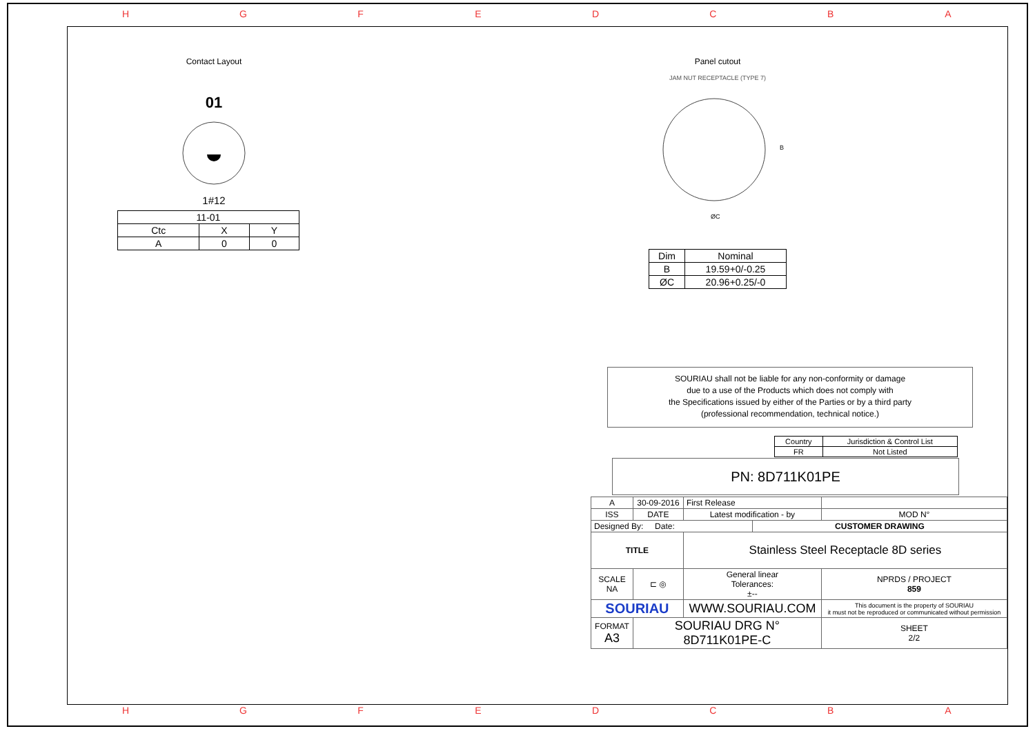HGFEDCBA
Contact Layout
01
1#12
| 11-01 | | |
| Ctc | X | Y |
| A | 0 | 0 |
Panel cutout
JAM NUT RECEPTACLE (TYPE 7)
ØC
B
| Dim | Nominal |
| --- | --- |
| B | 19.59+0/-0.25 |
| ØC | 20.96+0.25/-0 |
SOURIAU shall not be liable for any non-conformity or damage
due to a use of the Products which does not comply with
the Specifications issued by either of the Parties or by a third party
(professional recommendation, technical notice.)
| Country | Jurisdiction & Control List |
| FR | Not Listed |
PN: 8D711K01PE
| A | 30-09-2016 | First Release | | | |
| ISS | DATE | Latest modification - by | | | MOD N° |
| Designed By: Date: | | | CUSTOMER DRAWING | | |
| TITLE | | Stainless Steel Receptacle 8D series | | | |
| SCALE NA | ⊏ ◎ | General linear Tolerances: ±-- | | NPRDS / PROJECT 859 | |
| SOURIAU | | WWW.SOURIAU.COM | | This document is the property of SOURIAU it must not be reproduced or communicated without permission | |
| FORMAT A3 | SOURIAU DRG N° 8D711K01PE-C | | | | SHEET 2/2 |
HGFEDCBA